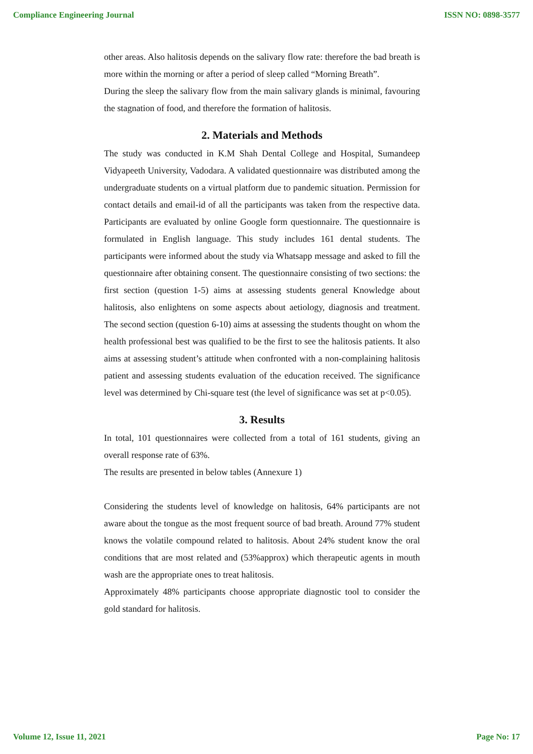Compliance Engineering Journal ISSN NO: 0898-3577
other areas. Also halitosis depends on the salivary flow rate: therefore the bad breath is more within the morning or after a period of sleep called “Morning Breath”.
During the sleep the salivary flow from the main salivary glands is minimal, favouring the stagnation of food, and therefore the formation of halitosis.
2. Materials and Methods
The study was conducted in K.M Shah Dental College and Hospital, Sumandeep Vidyapeeth University, Vadodara. A validated questionnaire was distributed among the undergraduate students on a virtual platform due to pandemic situation. Permission for contact details and email-id of all the participants was taken from the respective data. Participants are evaluated by online Google form questionnaire. The questionnaire is formulated in English language. This study includes 161 dental students. The participants were informed about the study via Whatsapp message and asked to fill the questionnaire after obtaining consent. The questionnaire consisting of two sections: the first section (question 1-5) aims at assessing students general Knowledge about halitosis, also enlightens on some aspects about aetiology, diagnosis and treatment. The second section (question 6-10) aims at assessing the students thought on whom the health professional best was qualified to be the first to see the halitosis patients. It also aims at assessing student’s attitude when confronted with a non-complaining halitosis patient and assessing students evaluation of the education received. The significance level was determined by Chi-square test (the level of significance was set at p<0.05).
3. Results
In total, 101 questionnaires were collected from a total of 161 students, giving an overall response rate of 63%.
The results are presented in below tables (Annexure 1)
Considering the students level of knowledge on halitosis, 64% participants are not aware about the tongue as the most frequent source of bad breath. Around 77% student knows the volatile compound related to halitosis. About 24% student know the oral conditions that are most related and (53%approx) which therapeutic agents in mouth wash are the appropriate ones to treat halitosis.
Approximately 48% participants choose appropriate diagnostic tool to consider the gold standard for halitosis.
Volume 12, Issue 11, 2021 Page No: 17